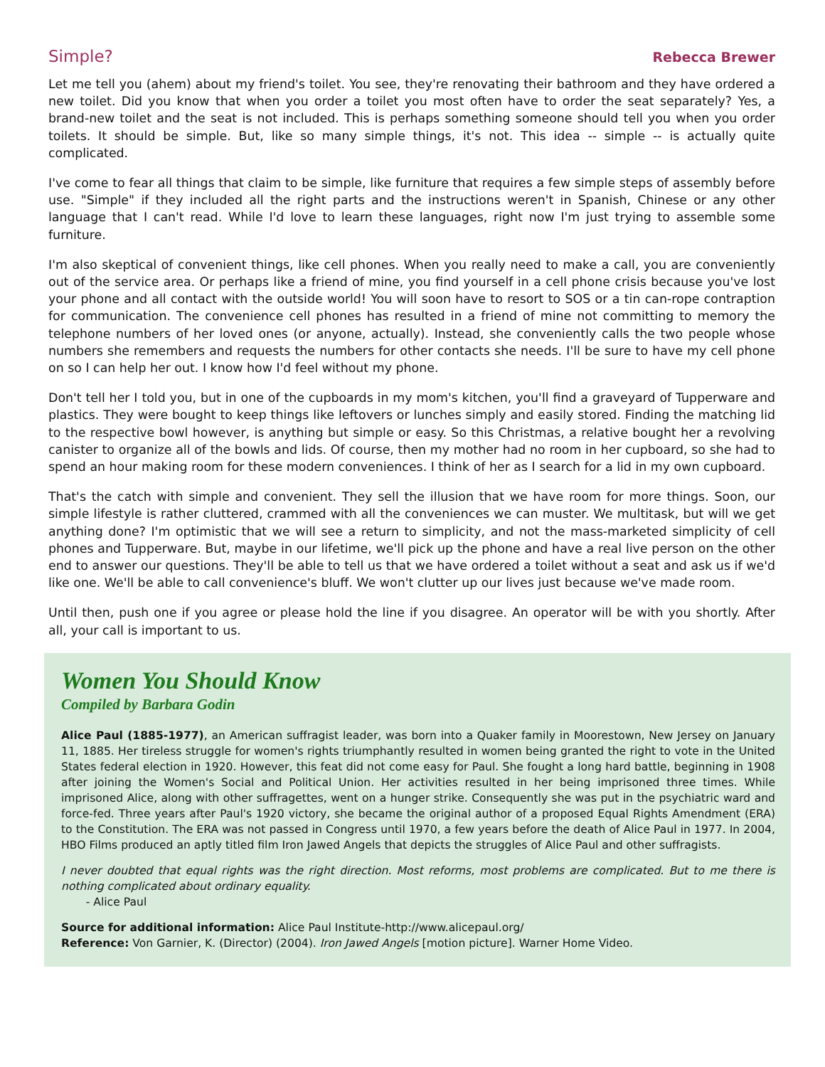Simple? Rebecca Brewer
Let me tell you (ahem) about my friend's toilet. You see, they're renovating their bathroom and they have ordered a new toilet. Did you know that when you order a toilet you most often have to order the seat separately? Yes, a brand-new toilet and the seat is not included. This is perhaps something someone should tell you when you order toilets. It should be simple. But, like so many simple things, it's not. This idea -- simple -- is actually quite complicated.
I've come to fear all things that claim to be simple, like furniture that requires a few simple steps of assembly before use. "Simple" if they included all the right parts and the instructions weren't in Spanish, Chinese or any other language that I can't read. While I'd love to learn these languages, right now I'm just trying to assemble some furniture.
I'm also skeptical of convenient things, like cell phones. When you really need to make a call, you are conveniently out of the service area. Or perhaps like a friend of mine, you find yourself in a cell phone crisis because you've lost your phone and all contact with the outside world! You will soon have to resort to SOS or a tin can-rope contraption for communication. The convenience cell phones has resulted in a friend of mine not committing to memory the telephone numbers of her loved ones (or anyone, actually). Instead, she conveniently calls the two people whose numbers she remembers and requests the numbers for other contacts she needs. I'll be sure to have my cell phone on so I can help her out. I know how I'd feel without my phone.
Don't tell her I told you, but in one of the cupboards in my mom's kitchen, you'll find a graveyard of Tupperware and plastics. They were bought to keep things like leftovers or lunches simply and easily stored. Finding the matching lid to the respective bowl however, is anything but simple or easy. So this Christmas, a relative bought her a revolving canister to organize all of the bowls and lids. Of course, then my mother had no room in her cupboard, so she had to spend an hour making room for these modern conveniences. I think of her as I search for a lid in my own cupboard.
That's the catch with simple and convenient. They sell the illusion that we have room for more things. Soon, our simple lifestyle is rather cluttered, crammed with all the conveniences we can muster. We multitask, but will we get anything done? I'm optimistic that we will see a return to simplicity, and not the mass-marketed simplicity of cell phones and Tupperware. But, maybe in our lifetime, we'll pick up the phone and have a real live person on the other end to answer our questions. They'll be able to tell us that we have ordered a toilet without a seat and ask us if we'd like one. We'll be able to call convenience's bluff. We won't clutter up our lives just because we've made room.
Until then, push one if you agree or please hold the line if you disagree. An operator will be with you shortly. After all, your call is important to us.
Women You Should Know
Compiled by Barbara Godin
Alice Paul (1885-1977), an American suffragist leader, was born into a Quaker family in Moorestown, New Jersey on January 11, 1885. Her tireless struggle for women's rights triumphantly resulted in women being granted the right to vote in the United States federal election in 1920. However, this feat did not come easy for Paul. She fought a long hard battle, beginning in 1908 after joining the Women's Social and Political Union. Her activities resulted in her being imprisoned three times. While imprisoned Alice, along with other suffragettes, went on a hunger strike. Consequently she was put in the psychiatric ward and force-fed. Three years after Paul's 1920 victory, she became the original author of a proposed Equal Rights Amendment (ERA) to the Constitution. The ERA was not passed in Congress until 1970, a few years before the death of Alice Paul in 1977. In 2004, HBO Films produced an aptly titled film Iron Jawed Angels that depicts the struggles of Alice Paul and other suffragists.
I never doubted that equal rights was the right direction. Most reforms, most problems are complicated. But to me there is nothing complicated about ordinary equality.
- Alice Paul
Source for additional information: Alice Paul Institute-http://www.alicepaul.org/
Reference: Von Garnier, K. (Director) (2004). Iron Jawed Angels [motion picture]. Warner Home Video.